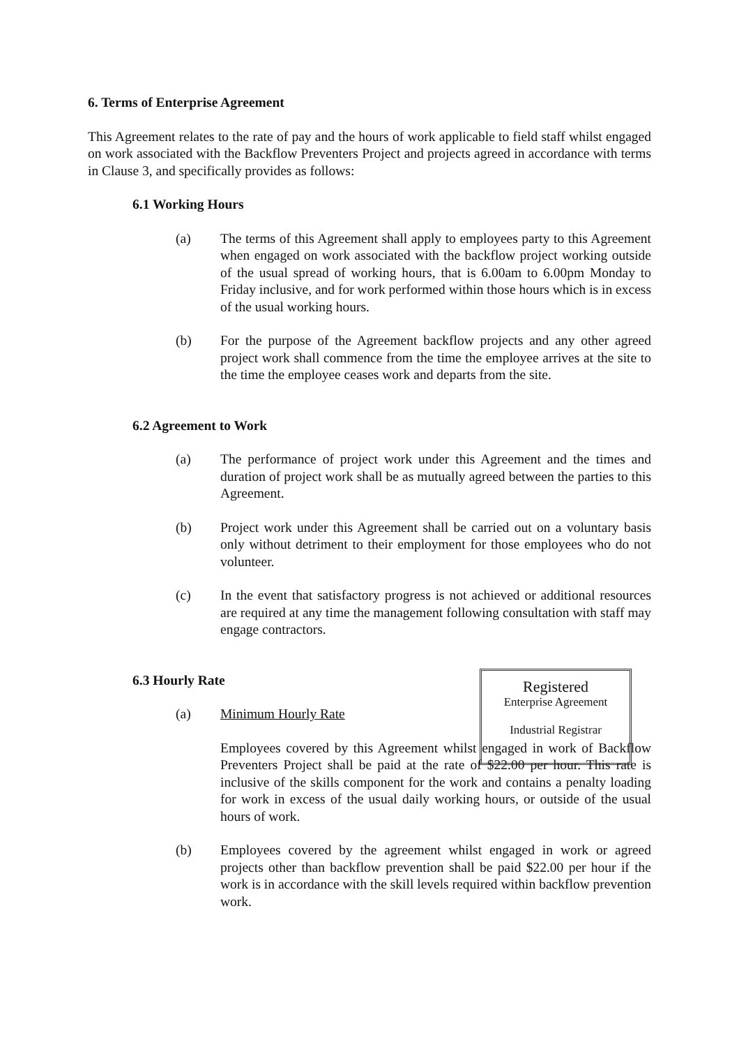6. Terms of Enterprise Agreement
This Agreement relates to the rate of pay and the hours of work applicable to field staff whilst engaged on work associated with the Backflow Preventers Project and projects agreed in accordance with terms in Clause 3, and specifically provides as follows:
6.1 Working Hours
(a) The terms of this Agreement shall apply to employees party to this Agreement when engaged on work associated with the backflow project working outside of the usual spread of working hours, that is 6.00am to 6.00pm Monday to Friday inclusive, and for work performed within those hours which is in excess of the usual working hours.
(b) For the purpose of the Agreement backflow projects and any other agreed project work shall commence from the time the employee arrives at the site to the time the employee ceases work and departs from the site.
6.2 Agreement to Work
(a) The performance of project work under this Agreement and the times and duration of project work shall be as mutually agreed between the parties to this Agreement.
(b) Project work under this Agreement shall be carried out on a voluntary basis only without detriment to their employment for those employees who do not volunteer.
(c) In the event that satisfactory progress is not achieved or additional resources are required at any time the management following consultation with staff may engage contractors.
6.3 Hourly Rate
(a) Minimum Hourly Rate
Employees covered by this Agreement whilst engaged in work of Backflow Preventers Project shall be paid at the rate of $22.00 per hour. This rate is inclusive of the skills component for the work and contains a penalty loading for work in excess of the usual daily working hours, or outside of the usual hours of work.
(b) Employees covered by the agreement whilst engaged in work or agreed projects other than backflow prevention shall be paid $22.00 per hour if the work is in accordance with the skill levels required within backflow prevention work.
Registered
Enterprise Agreement
Industrial Registrar